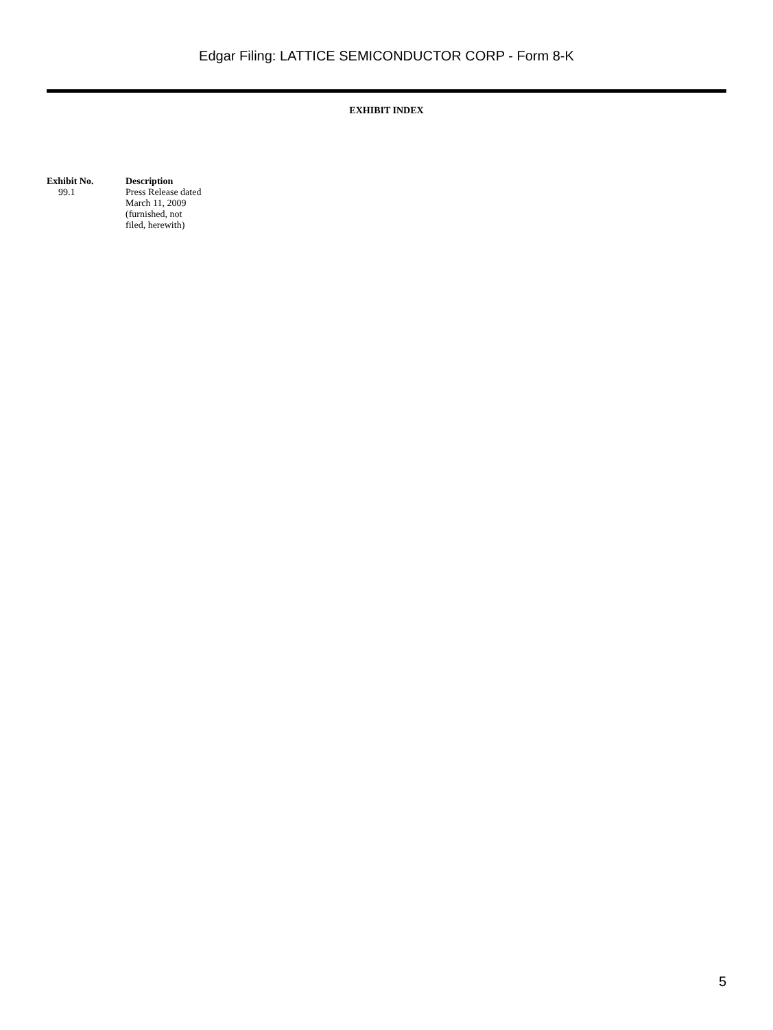Edgar Filing: LATTICE SEMICONDUCTOR CORP - Form 8-K
EXHIBIT INDEX
| Exhibit No. | Description |
| --- | --- |
| 99.1 | Press Release dated March 11, 2009 (furnished, not filed, herewith) |
5